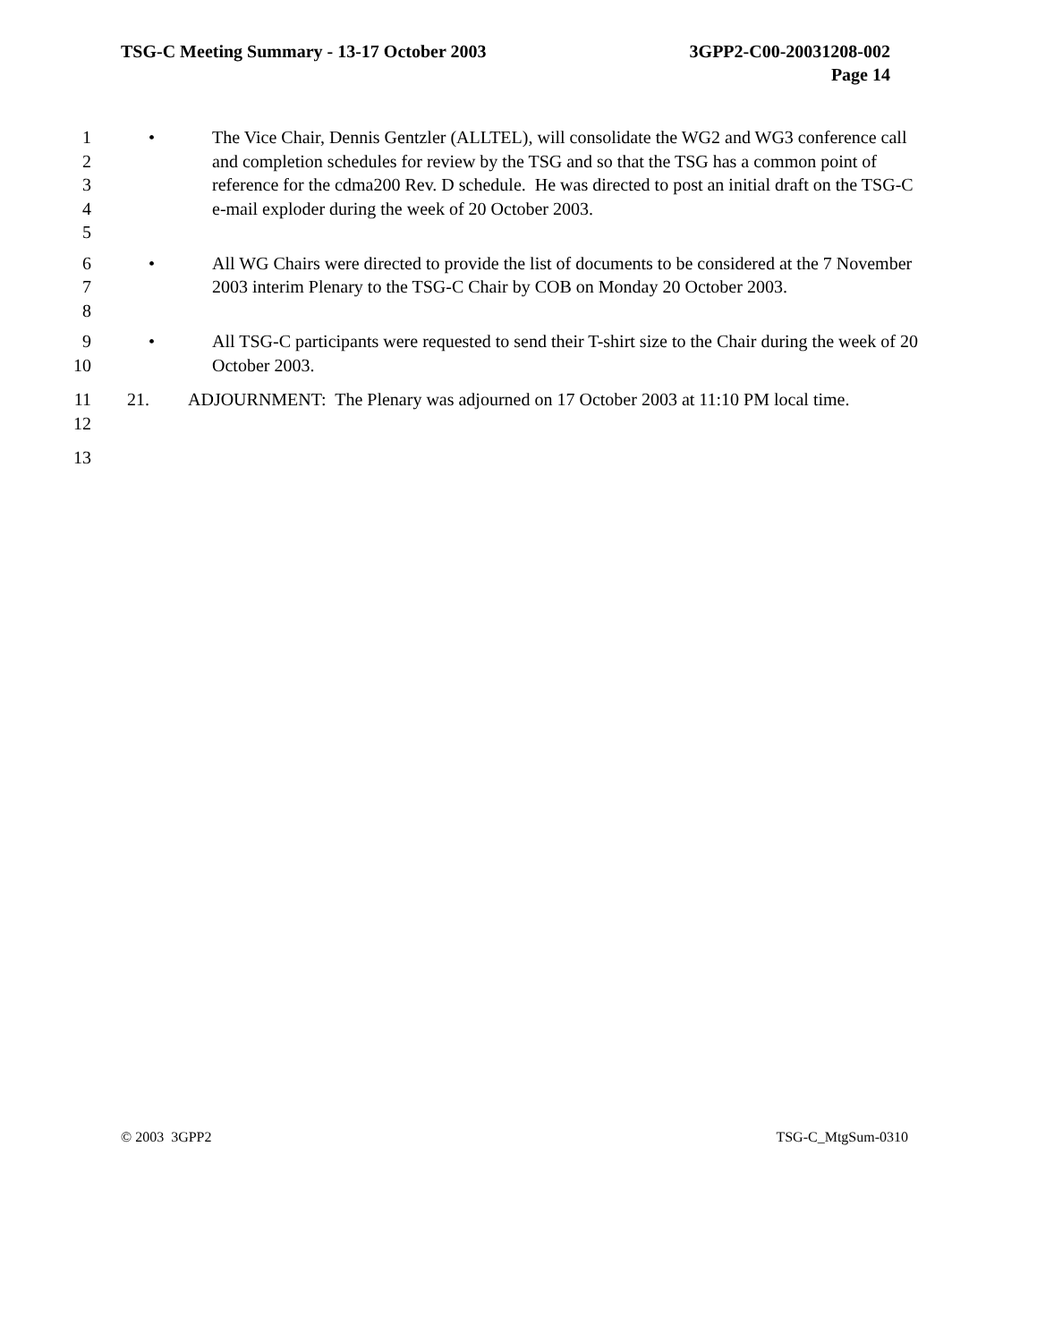TSG-C Meeting Summary - 13-17 October 2003
3GPP2-C00-20031208-002
Page 14
1
2
3
4
5
• The Vice Chair, Dennis Gentzler (ALLTEL), will consolidate the WG2 and WG3 conference call and completion schedules for review by the TSG and so that the TSG has a common point of reference for the cdma200 Rev. D schedule. He was directed to post an initial draft on the TSG-C e-mail exploder during the week of 20 October 2003.
6
7
8
• All WG Chairs were directed to provide the list of documents to be considered at the 7 November 2003 interim Plenary to the TSG-C Chair by COB on Monday 20 October 2003.
9
10
• All TSG-C participants were requested to send their T-shirt size to the Chair during the week of 20 October 2003.
11
12
21. ADJOURNMENT: The Plenary was adjourned on 17 October 2003 at 11:10 PM local time.
13
© 2003 3GPP2 TSG-C_MtgSum-0310